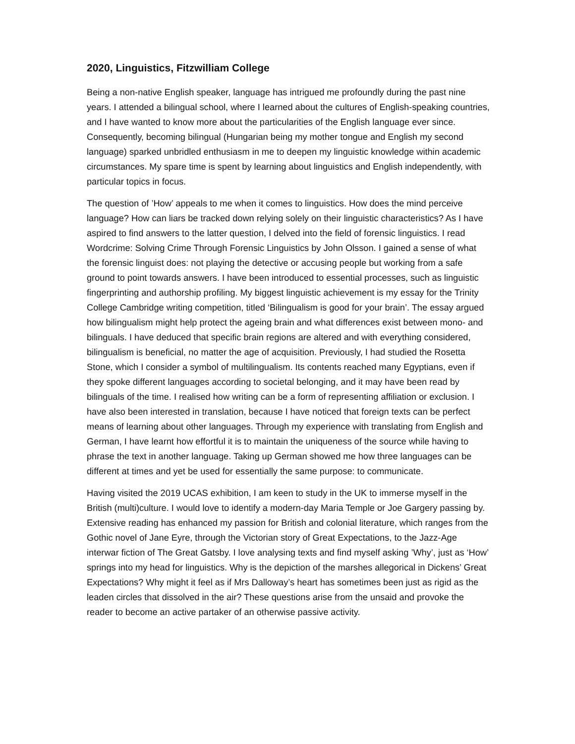2020, Linguistics, Fitzwilliam College
Being a non-native English speaker, language has intrigued me profoundly during the past nine years. I attended a bilingual school, where I learned about the cultures of English-speaking countries, and I have wanted to know more about the particularities of the English language ever since. Consequently, becoming bilingual (Hungarian being my mother tongue and English my second language) sparked unbridled enthusiasm in me to deepen my linguistic knowledge within academic circumstances. My spare time is spent by learning about linguistics and English independently, with particular topics in focus.
The question of ’How’ appeals to me when it comes to linguistics. How does the mind perceive language? How can liars be tracked down relying solely on their linguistic characteristics? As I have aspired to find answers to the latter question, I delved into the field of forensic linguistics. I read Wordcrime: Solving Crime Through Forensic Linguistics by John Olsson. I gained a sense of what the forensic linguist does: not playing the detective or accusing people but working from a safe ground to point towards answers. I have been introduced to essential processes, such as linguistic fingerprinting and authorship profiling. My biggest linguistic achievement is my essay for the Trinity College Cambridge writing competition, titled ‘Bilingualism is good for your brain’. The essay argued how bilingualism might help protect the ageing brain and what differences exist between mono- and bilinguals. I have deduced that specific brain regions are altered and with everything considered, bilingualism is beneficial, no matter the age of acquisition. Previously, I had studied the Rosetta Stone, which I consider a symbol of multilingualism. Its contents reached many Egyptians, even if they spoke different languages according to societal belonging, and it may have been read by bilinguals of the time. I realised how writing can be a form of representing affiliation or exclusion. I have also been interested in translation, because I have noticed that foreign texts can be perfect means of learning about other languages. Through my experience with translating from English and German, I have learnt how effortful it is to maintain the uniqueness of the source while having to phrase the text in another language. Taking up German showed me how three languages can be different at times and yet be used for essentially the same purpose: to communicate.
Having visited the 2019 UCAS exhibition, I am keen to study in the UK to immerse myself in the British (multi)culture. I would love to identify a modern-day Maria Temple or Joe Gargery passing by. Extensive reading has enhanced my passion for British and colonial literature, which ranges from the Gothic novel of Jane Eyre, through the Victorian story of Great Expectations, to the Jazz-Age interwar fiction of The Great Gatsby. I love analysing texts and find myself asking ’Why’, just as ‘How’ springs into my head for linguistics. Why is the depiction of the marshes allegorical in Dickens’ Great Expectations? Why might it feel as if Mrs Dalloway’s heart has sometimes been just as rigid as the leaden circles that dissolved in the air? These questions arise from the unsaid and provoke the reader to become an active partaker of an otherwise passive activity.